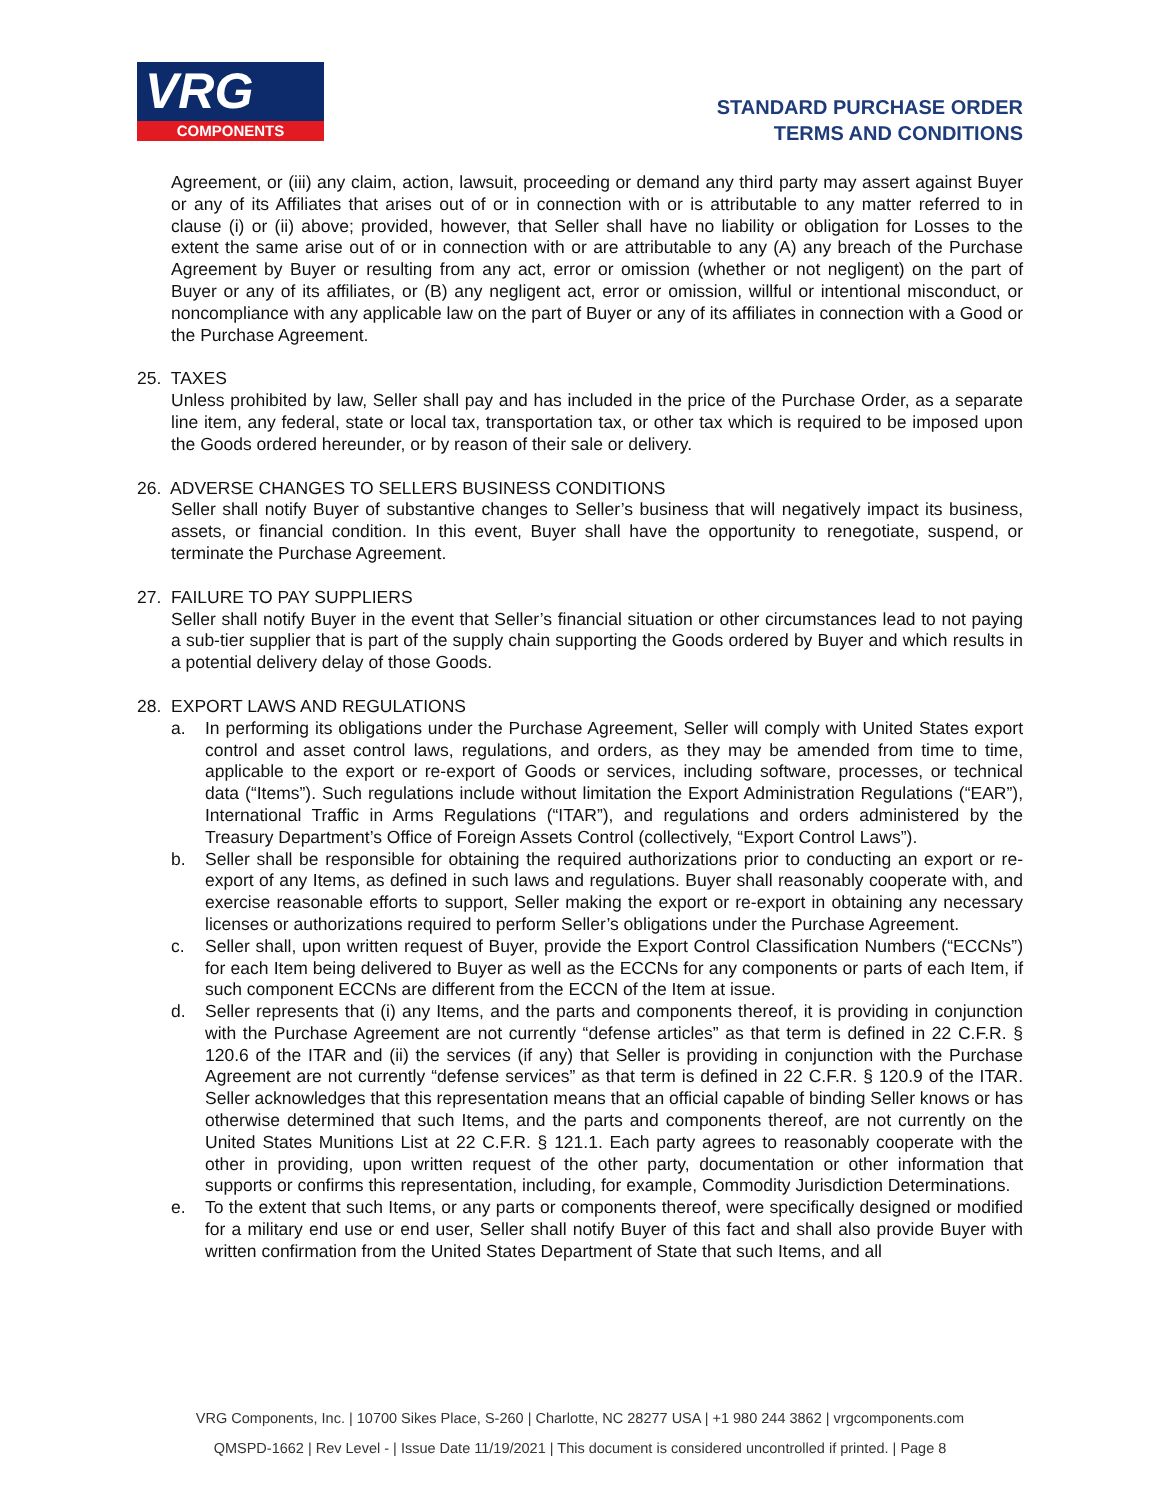VRG
COMPONENTS
STANDARD PURCHASE ORDER
TERMS AND CONDITIONS
Agreement, or (iii) any claim, action, lawsuit, proceeding or demand any third party may assert against Buyer or any of its Affiliates that arises out of or in connection with or is attributable to any matter referred to in clause (i) or (ii) above; provided, however, that Seller shall have no liability or obligation for Losses to the extent the same arise out of or in connection with or are attributable to any (A) any breach of the Purchase Agreement by Buyer or resulting from any act, error or omission (whether or not negligent) on the part of Buyer or any of its affiliates, or (B) any negligent act, error or omission, willful or intentional misconduct, or noncompliance with any applicable law on the part of Buyer or any of its affiliates in connection with a Good or the Purchase Agreement.
25. TAXES
Unless prohibited by law, Seller shall pay and has included in the price of the Purchase Order, as a separate line item, any federal, state or local tax, transportation tax, or other tax which is required to be imposed upon the Goods ordered hereunder, or by reason of their sale or delivery.
26. ADVERSE CHANGES TO SELLERS BUSINESS CONDITIONS
Seller shall notify Buyer of substantive changes to Seller’s business that will negatively impact its business, assets, or financial condition. In this event, Buyer shall have the opportunity to renegotiate, suspend, or terminate the Purchase Agreement.
27. FAILURE TO PAY SUPPLIERS
Seller shall notify Buyer in the event that Seller’s financial situation or other circumstances lead to not paying a sub-tier supplier that is part of the supply chain supporting the Goods ordered by Buyer and which results in a potential delivery delay of those Goods.
28. EXPORT LAWS AND REGULATIONS
a. In performing its obligations under the Purchase Agreement, Seller will comply with United States export control and asset control laws, regulations, and orders, as they may be amended from time to time, applicable to the export or re-export of Goods or services, including software, processes, or technical data (“Items”). Such regulations include without limitation the Export Administration Regulations (“EAR”), International Traffic in Arms Regulations (“ITAR”), and regulations and orders administered by the Treasury Department’s Office of Foreign Assets Control (collectively, “Export Control Laws”).
b. Seller shall be responsible for obtaining the required authorizations prior to conducting an export or re-export of any Items, as defined in such laws and regulations. Buyer shall reasonably cooperate with, and exercise reasonable efforts to support, Seller making the export or re-export in obtaining any necessary licenses or authorizations required to perform Seller’s obligations under the Purchase Agreement.
c. Seller shall, upon written request of Buyer, provide the Export Control Classification Numbers (“ECCNs”) for each Item being delivered to Buyer as well as the ECCNs for any components or parts of each Item, if such component ECCNs are different from the ECCN of the Item at issue.
d. Seller represents that (i) any Items, and the parts and components thereof, it is providing in conjunction with the Purchase Agreement are not currently “defense articles” as that term is defined in 22 C.F.R. § 120.6 of the ITAR and (ii) the services (if any) that Seller is providing in conjunction with the Purchase Agreement are not currently “defense services” as that term is defined in 22 C.F.R. § 120.9 of the ITAR. Seller acknowledges that this representation means that an official capable of binding Seller knows or has otherwise determined that such Items, and the parts and components thereof, are not currently on the United States Munitions List at 22 C.F.R. § 121.1. Each party agrees to reasonably cooperate with the other in providing, upon written request of the other party, documentation or other information that supports or confirms this representation, including, for example, Commodity Jurisdiction Determinations.
e. To the extent that such Items, or any parts or components thereof, were specifically designed or modified for a military end use or end user, Seller shall notify Buyer of this fact and shall also provide Buyer with written confirmation from the United States Department of State that such Items, and all
VRG Components, Inc. | 10700 Sikes Place, S-260 | Charlotte, NC 28277 USA | +1 980 244 3862 | vrgcomponents.com
QMSPD-1662 | Rev Level - | Issue Date 11/19/2021 | This document is considered uncontrolled if printed. | Page 8